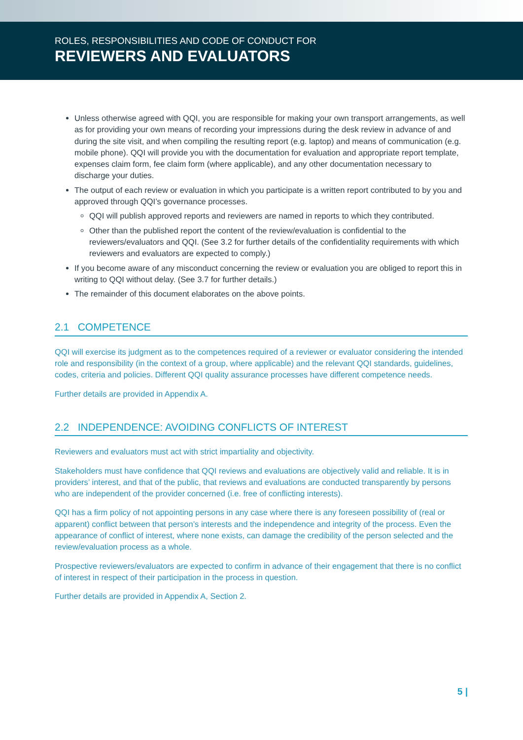ROLES, RESPONSIBILITIES AND CODE OF CONDUCT FOR
REVIEWERS AND EVALUATORS
Unless otherwise agreed with QQI, you are responsible for making your own transport arrangements, as well as for providing your own means of recording your impressions during the desk review in advance of and during the site visit, and when compiling the resulting report (e.g. laptop) and means of communication (e.g. mobile phone). QQI will provide you with the documentation for evaluation and appropriate report template, expenses claim form, fee claim form (where applicable), and any other documentation necessary to discharge your duties.
The output of each review or evaluation in which you participate is a written report contributed to by you and approved through QQI’s governance processes.
QQI will publish approved reports and reviewers are named in reports to which they contributed.
Other than the published report the content of the review/evaluation is confidential to the reviewers/evaluators and QQI. (See 3.2 for further details of the confidentiality requirements with which reviewers and evaluators are expected to comply.)
If you become aware of any misconduct concerning the review or evaluation you are obliged to report this in writing to QQI without delay. (See 3.7 for further details.)
The remainder of this document elaborates on the above points.
2.1 COMPETENCE
QQI will exercise its judgment as to the competences required of a reviewer or evaluator considering the intended role and responsibility (in the context of a group, where applicable) and the relevant QQI standards, guidelines, codes, criteria and policies. Different QQI quality assurance processes have different competence needs.
Further details are provided in Appendix A.
2.2 INDEPENDENCE: AVOIDING CONFLICTS OF INTEREST
Reviewers and evaluators must act with strict impartiality and objectivity.
Stakeholders must have confidence that QQI reviews and evaluations are objectively valid and reliable. It is in providers’ interest, and that of the public, that reviews and evaluations are conducted transparently by persons who are independent of the provider concerned (i.e. free of conflicting interests).
QQI has a firm policy of not appointing persons in any case where there is any foreseen possibility of (real or apparent) conflict between that person’s interests and the independence and integrity of the process. Even the appearance of conflict of interest, where none exists, can damage the credibility of the person selected and the review/evaluation process as a whole.
Prospective reviewers/evaluators are expected to confirm in advance of their engagement that there is no conflict of interest in respect of their participation in the process in question.
Further details are provided in Appendix A, Section 2.
5 |